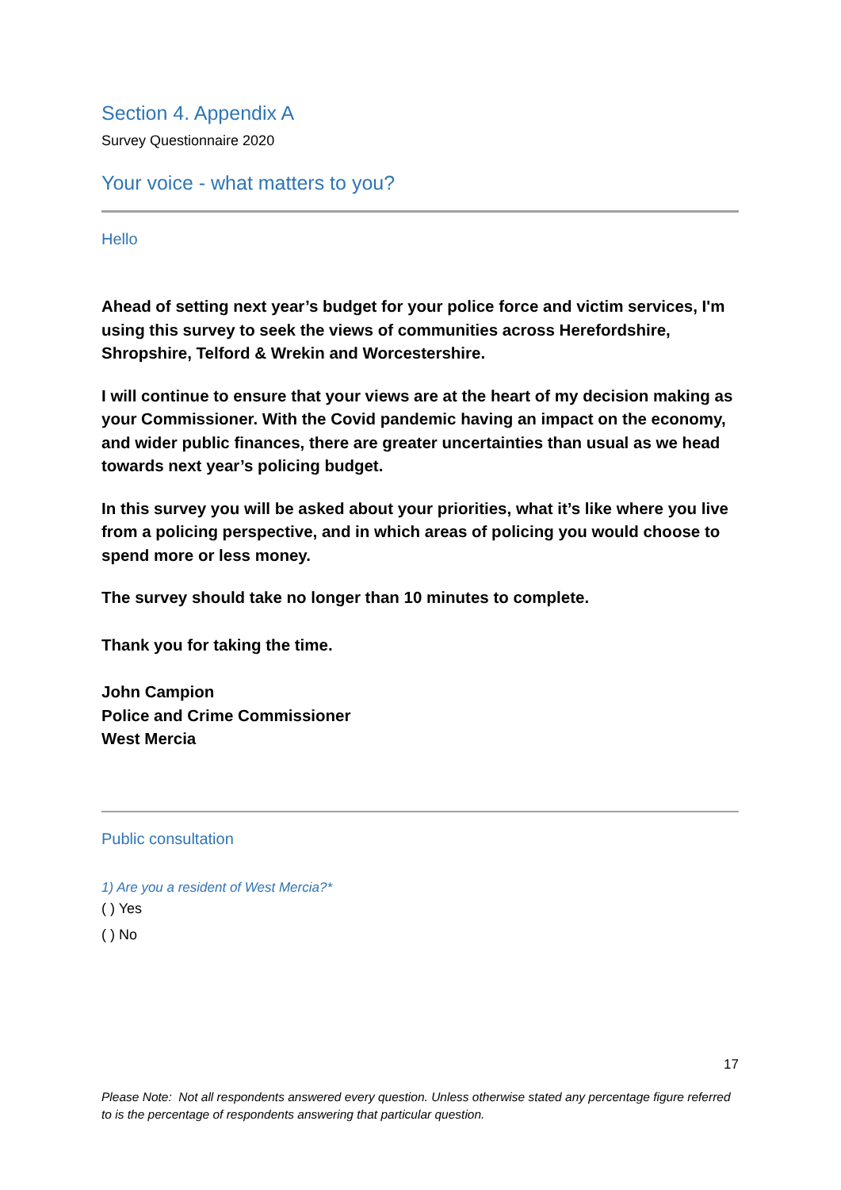Section 4. Appendix A
Survey Questionnaire 2020
Your voice - what matters to you?
Hello
Ahead of setting next year’s budget for your police force and victim services, I'm using this survey to seek the views of communities across Herefordshire, Shropshire, Telford & Wrekin and Worcestershire.
I will continue to ensure that your views are at the heart of my decision making as your Commissioner. With the Covid pandemic having an impact on the economy, and wider public finances, there are greater uncertainties than usual as we head towards next year’s policing budget.
In this survey you will be asked about your priorities, what it’s like where you live from a policing perspective, and in which areas of policing you would choose to spend more or less money.
The survey should take no longer than 10 minutes to complete.
Thank you for taking the time.
John Campion
Police and Crime Commissioner
West Mercia
Public consultation
1) Are you a resident of West Mercia?*
( ) Yes
( ) No
17
Please Note: Not all respondents answered every question. Unless otherwise stated any percentage figure referred to is the percentage of respondents answering that particular question.